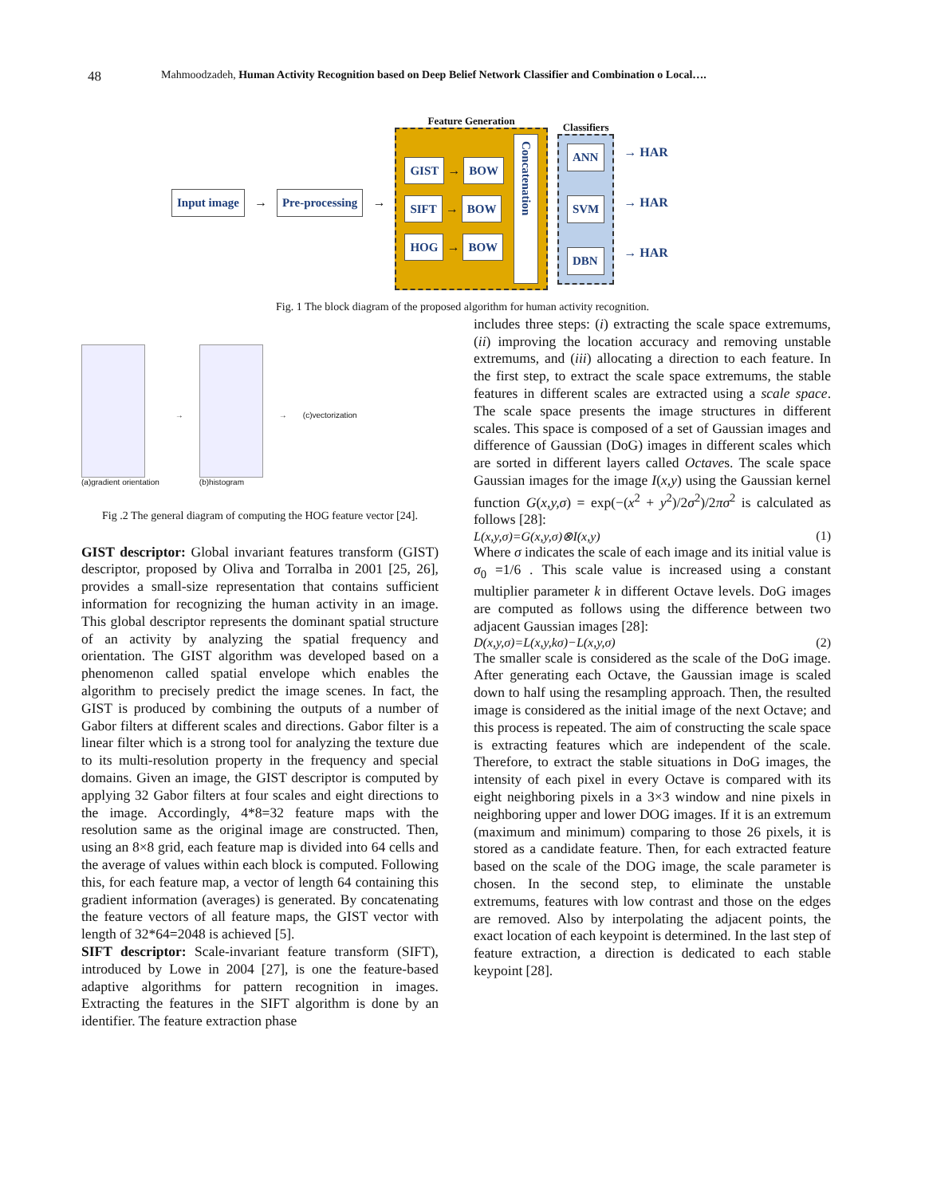48 Mahmoodzadeh, Human Activity Recognition based on Deep Belief Network Classifier and Combination o Local….
Input image → Pre-processing →
Feature Generation
GIST → BOW
SIFT → BOW
HOG → BOW
Concatenation
Classifiers
ANN
SVM
DBN
→ HAR
→ HAR
→ HAR
Fig. 1 The block diagram of the proposed algorithm for human activity recognition.
(a)gradient orientation
→
(b)histogram
→
(c)vectorization
Fig .2 The general diagram of computing the HOG feature vector [24].
GIST descriptor: Global invariant features transform (GIST) descriptor, proposed by Oliva and Torralba in 2001 [25, 26], provides a small-size representation that contains sufficient information for recognizing the human activity in an image. This global descriptor represents the dominant spatial structure of an activity by analyzing the spatial frequency and orientation. The GIST algorithm was developed based on a phenomenon called spatial envelope which enables the algorithm to precisely predict the image scenes. In fact, the GIST is produced by combining the outputs of a number of Gabor filters at different scales and directions. Gabor filter is a linear filter which is a strong tool for analyzing the texture due to its multi-resolution property in the frequency and special domains. Given an image, the GIST descriptor is computed by applying 32 Gabor filters at four scales and eight directions to the image. Accordingly, 4*8=32 feature maps with the resolution same as the original image are constructed. Then, using an 8×8 grid, each feature map is divided into 64 cells and the average of values within each block is computed. Following this, for each feature map, a vector of length 64 containing this gradient information (averages) is generated. By concatenating the feature vectors of all feature maps, the GIST vector with length of 32*64=2048 is achieved [5].
SIFT descriptor: Scale-invariant feature transform (SIFT), introduced by Lowe in 2004 [27], is one the feature-based adaptive algorithms for pattern recognition in images. Extracting the features in the SIFT algorithm is done by an identifier. The feature extraction phase
includes three steps: (i) extracting the scale space extremums, (ii) improving the location accuracy and removing unstable extremums, and (iii) allocating a direction to each feature. In the first step, to extract the scale space extremums, the stable features in different scales are extracted using a scale space. The scale space presents the image structures in different scales. This space is composed of a set of Gaussian images and difference of Gaussian (DoG) images in different scales which are sorted in different layers called Octaves. The scale space Gaussian images for the image I(x,y) using the Gaussian kernel function G(x,y,σ) = exp(−(x<sup>2</sup> + y<sup>2</sup>)/2σ<sup>2</sup>)/2πσ<sup>2</sup> is calculated as follows [28]:
L(x,y,σ)=G(x,y,σ)⊗I(x,y) (1)
Where σ indicates the scale of each image and its initial value is σ<sub>0</sub> =1/6 . This scale value is increased using a constant multiplier parameter k in different Octave levels. DoG images are computed as follows using the difference between two adjacent Gaussian images [28]:
D(x,y,σ)=L(x,y,kσ)−L(x,y,σ) (2)
The smaller scale is considered as the scale of the DoG image. After generating each Octave, the Gaussian image is scaled down to half using the resampling approach. Then, the resulted image is considered as the initial image of the next Octave; and this process is repeated. The aim of constructing the scale space is extracting features which are independent of the scale. Therefore, to extract the stable situations in DoG images, the intensity of each pixel in every Octave is compared with its eight neighboring pixels in a 3×3 window and nine pixels in neighboring upper and lower DOG images. If it is an extremum (maximum and minimum) comparing to those 26 pixels, it is stored as a candidate feature. Then, for each extracted feature based on the scale of the DOG image, the scale parameter is chosen. In the second step, to eliminate the unstable extremums, features with low contrast and those on the edges are removed. Also by interpolating the adjacent points, the exact location of each keypoint is determined. In the last step of feature extraction, a direction is dedicated to each stable keypoint [28].